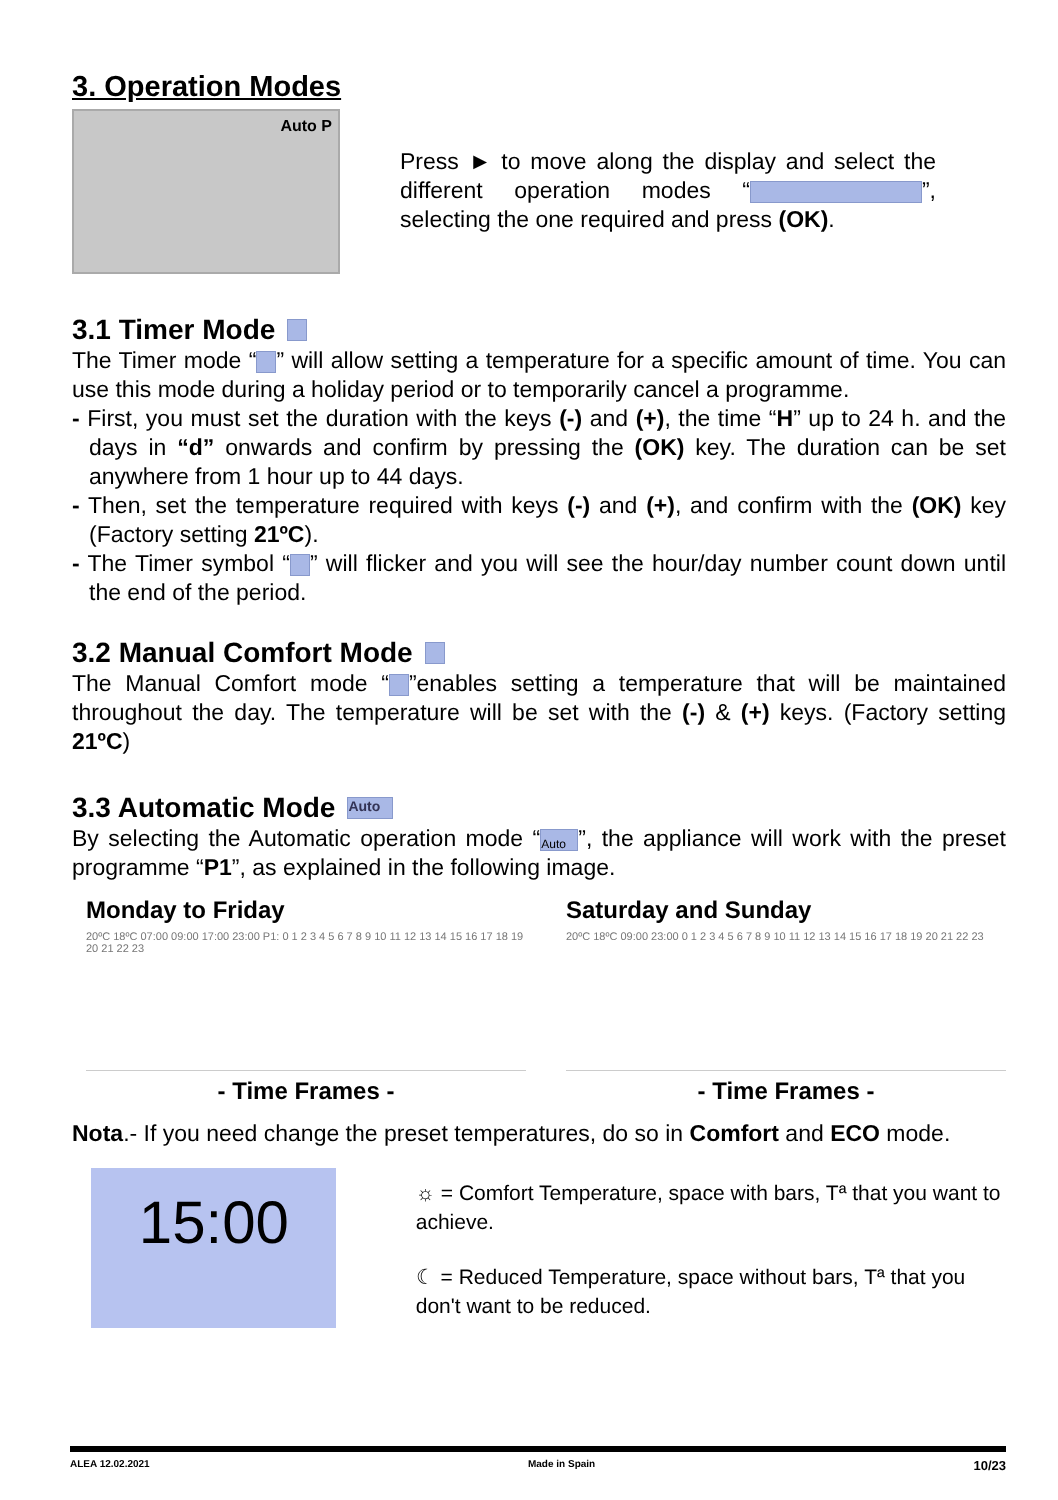3. Operation Modes
Auto P
Press ► to move along the display and select the different operation modes “ ”, selecting the one required and press (OK).
3.1 Timer Mode
The Timer mode “ ” will allow setting a temperature for a specific amount of time. You can use this mode during a holiday period or to temporarily cancel a programme.
- First, you must set the duration with the keys (-) and (+), the time “H” up to 24 h. and the days in “d” onwards and confirm by pressing the (OK) key. The duration can be set anywhere from 1 hour up to 44 days.
- Then, set the temperature required with keys (-) and (+), and confirm with the (OK) key (Factory setting 21ºC).
- The Timer symbol “ ” will flicker and you will see the hour/day number count down until the end of the period.
3.2 Manual Comfort Mode
The Manual Comfort mode “ ”enables setting a temperature that will be maintained throughout the day. The temperature will be set with the (-) & (+) keys. (Factory setting 21ºC)
3.3 Automatic Mode Auto
By selecting the Automatic operation mode “Auto”, the appliance will work with the preset programme “P1”, as explained in the following image.
Monday to Friday
20ºC 18ºC 07:00 09:00 17:00 23:00 P1: 0 1 2 3 4 5 6 7 8 9 10 11 12 13 14 15 16 17 18 19 20 21 22 23
- Time Frames -
Saturday and Sunday
20ºC 18ºC 09:00 23:00 0 1 2 3 4 5 6 7 8 9 10 11 12 13 14 15 16 17 18 19 20 21 22 23
- Time Frames -
Nota.- If you need change the preset temperatures, do so in Comfort and ECO mode.
15:00
☼ = Comfort Temperature, space with bars, Tª that you want to achieve.
☾ = Reduced Temperature, space without bars, Tª that you don't want to be reduced.
ALEA 12.02.2021 Made in Spain 10/23